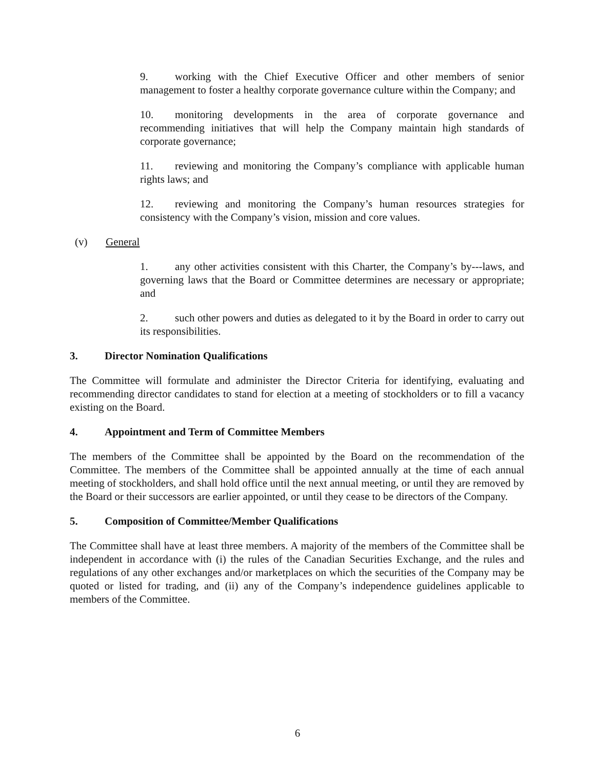9. working with the Chief Executive Officer and other members of senior management to foster a healthy corporate governance culture within the Company; and
10. monitoring developments in the area of corporate governance and recommending initiatives that will help the Company maintain high standards of corporate governance;
11. reviewing and monitoring the Company’s compliance with applicable human rights laws; and
12. reviewing and monitoring the Company’s human resources strategies for consistency with the Company’s vision, mission and core values.
(v) General
1. any other activities consistent with this Charter, the Company’s by---laws, and governing laws that the Board or Committee determines are necessary or appropriate; and
2. such other powers and duties as delegated to it by the Board in order to carry out its responsibilities.
3. Director Nomination Qualifications
The Committee will formulate and administer the Director Criteria for identifying, evaluating and recommending director candidates to stand for election at a meeting of stockholders or to fill a vacancy existing on the Board.
4. Appointment and Term of Committee Members
The members of the Committee shall be appointed by the Board on the recommendation of the Committee. The members of the Committee shall be appointed annually at the time of each annual meeting of stockholders, and shall hold office until the next annual meeting, or until they are removed by the Board or their successors are earlier appointed, or until they cease to be directors of the Company.
5. Composition of Committee/Member Qualifications
The Committee shall have at least three members. A majority of the members of the Committee shall be independent in accordance with (i) the rules of the Canadian Securities Exchange, and the rules and regulations of any other exchanges and/or marketplaces on which the securities of the Company may be quoted or listed for trading, and (ii) any of the Company’s independence guidelines applicable to members of the Committee.
6